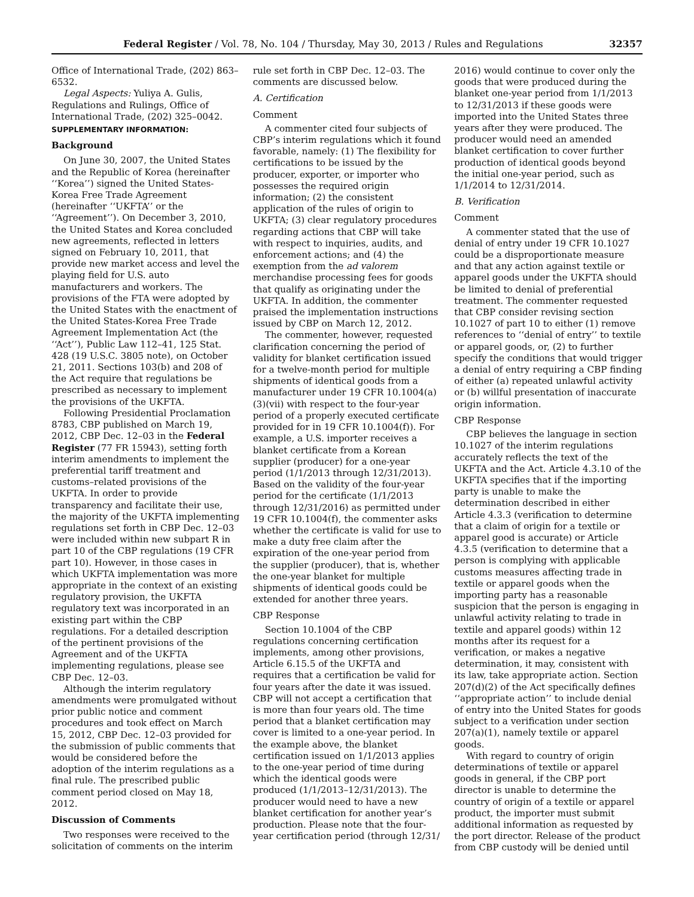Federal Register / Vol. 78, No. 104 / Thursday, May 30, 2013 / Rules and Regulations 32357
Office of International Trade, (202) 863–6532.
Legal Aspects: Yuliya A. Gulis, Regulations and Rulings, Office of International Trade, (202) 325–0042.
SUPPLEMENTARY INFORMATION:
Background
On June 30, 2007, the United States and the Republic of Korea (hereinafter ‘‘Korea’’) signed the United States-Korea Free Trade Agreement (hereinafter ‘‘UKFTA’’ or the ‘‘Agreement’’). On December 3, 2010, the United States and Korea concluded new agreements, reflected in letters signed on February 10, 2011, that provide new market access and level the playing field for U.S. auto manufacturers and workers. The provisions of the FTA were adopted by the United States with the enactment of the United States-Korea Free Trade Agreement Implementation Act (the ‘‘Act’’), Public Law 112–41, 125 Stat. 428 (19 U.S.C. 3805 note), on October 21, 2011. Sections 103(b) and 208 of the Act require that regulations be prescribed as necessary to implement the provisions of the UKFTA.
Following Presidential Proclamation 8783, CBP published on March 19, 2012, CBP Dec. 12–03 in the Federal Register (77 FR 15943), setting forth interim amendments to implement the preferential tariff treatment and customs–related provisions of the UKFTA. In order to provide transparency and facilitate their use, the majority of the UKFTA implementing regulations set forth in CBP Dec. 12–03 were included within new subpart R in part 10 of the CBP regulations (19 CFR part 10). However, in those cases in which UKFTA implementation was more appropriate in the context of an existing regulatory provision, the UKFTA regulatory text was incorporated in an existing part within the CBP regulations. For a detailed description of the pertinent provisions of the Agreement and of the UKFTA implementing regulations, please see CBP Dec. 12–03.
Although the interim regulatory amendments were promulgated without prior public notice and comment procedures and took effect on March 15, 2012, CBP Dec. 12–03 provided for the submission of public comments that would be considered before the adoption of the interim regulations as a final rule. The prescribed public comment period closed on May 18, 2012.
Discussion of Comments
Two responses were received to the solicitation of comments on the interim
rule set forth in CBP Dec. 12–03. The comments are discussed below.
A. Certification
Comment
A commenter cited four subjects of CBP’s interim regulations which it found favorable, namely: (1) The flexibility for certifications to be issued by the producer, exporter, or importer who possesses the required origin information; (2) the consistent application of the rules of origin to UKFTA; (3) clear regulatory procedures regarding actions that CBP will take with respect to inquiries, audits, and enforcement actions; and (4) the exemption from the ad valorem merchandise processing fees for goods that qualify as originating under the UKFTA. In addition, the commenter praised the implementation instructions issued by CBP on March 12, 2012.
The commenter, however, requested clarification concerning the period of validity for blanket certification issued for a twelve-month period for multiple shipments of identical goods from a manufacturer under 19 CFR 10.1004(a)(3)(vii) with respect to the four-year period of a properly executed certificate provided for in 19 CFR 10.1004(f)). For example, a U.S. importer receives a blanket certificate from a Korean supplier (producer) for a one-year period (1/1/2013 through 12/31/2013). Based on the validity of the four-year period for the certificate (1/1/2013 through 12/31/2016) as permitted under 19 CFR 10.1004(f), the commenter asks whether the certificate is valid for use to make a duty free claim after the expiration of the one-year period from the supplier (producer), that is, whether the one-year blanket for multiple shipments of identical goods could be extended for another three years.
CBP Response
Section 10.1004 of the CBP regulations concerning certification implements, among other provisions, Article 6.15.5 of the UKFTA and requires that a certification be valid for four years after the date it was issued. CBP will not accept a certification that is more than four years old. The time period that a blanket certification may cover is limited to a one-year period. In the example above, the blanket certification issued on 1/1/2013 applies to the one-year period of time during which the identical goods were produced (1/1/2013–12/31/2013). The producer would need to have a new blanket certification for another year’s production. Please note that the four-year certification period (through 12/31/
2016) would continue to cover only the goods that were produced during the blanket one-year period from 1/1/2013 to 12/31/2013 if these goods were imported into the United States three years after they were produced. The producer would need an amended blanket certification to cover further production of identical goods beyond the initial one-year period, such as 1/1/2014 to 12/31/2014.
B. Verification
Comment
A commenter stated that the use of denial of entry under 19 CFR 10.1027 could be a disproportionate measure and that any action against textile or apparel goods under the UKFTA should be limited to denial of preferential treatment. The commenter requested that CBP consider revising section 10.1027 of part 10 to either (1) remove references to ‘‘denial of entry’’ to textile or apparel goods, or, (2) to further specify the conditions that would trigger a denial of entry requiring a CBP finding of either (a) repeated unlawful activity or (b) willful presentation of inaccurate origin information.
CBP Response
CBP believes the language in section 10.1027 of the interim regulations accurately reflects the text of the UKFTA and the Act. Article 4.3.10 of the UKFTA specifies that if the importing party is unable to make the determination described in either Article 4.3.3 (verification to determine that a claim of origin for a textile or apparel good is accurate) or Article 4.3.5 (verification to determine that a person is complying with applicable customs measures affecting trade in textile or apparel goods when the importing party has a reasonable suspicion that the person is engaging in unlawful activity relating to trade in textile and apparel goods) within 12 months after its request for a verification, or makes a negative determination, it may, consistent with its law, take appropriate action. Section 207(d)(2) of the Act specifically defines ‘‘appropriate action’’ to include denial of entry into the United States for goods subject to a verification under section 207(a)(1), namely textile or apparel goods.
With regard to country of origin determinations of textile or apparel goods in general, if the CBP port director is unable to determine the country of origin of a textile or apparel product, the importer must submit additional information as requested by the port director. Release of the product from CBP custody will be denied until